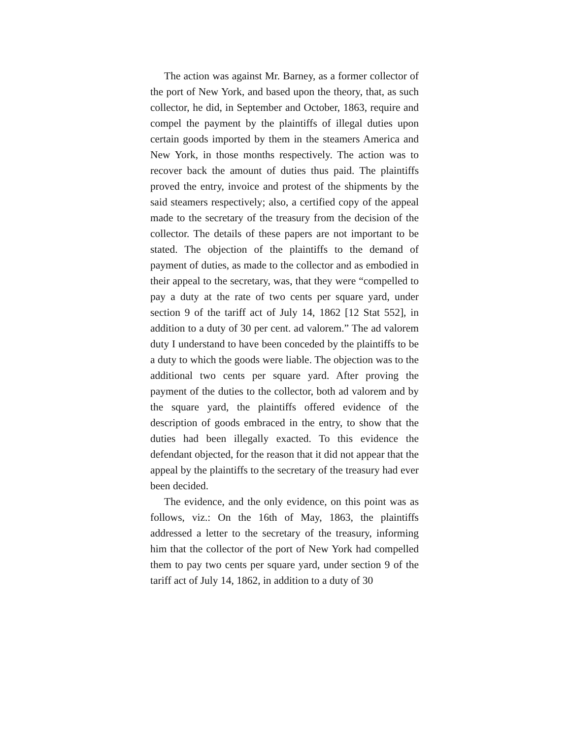The action was against Mr. Barney, as a former collector of the port of New York, and based upon the theory, that, as such collector, he did, in September and October, 1863, require and compel the payment by the plaintiffs of illegal duties upon certain goods imported by them in the steamers America and New York, in those months respectively. The action was to recover back the amount of duties thus paid. The plaintiffs proved the entry, invoice and protest of the shipments by the said steamers respectively; also, a certified copy of the appeal made to the secretary of the treasury from the decision of the collector. The details of these papers are not important to be stated. The objection of the plaintiffs to the demand of payment of duties, as made to the collector and as embodied in their appeal to the secretary, was, that they were “compelled to pay a duty at the rate of two cents per square yard, under section 9 of the tariff act of July 14, 1862 [12 Stat 552], in addition to a duty of 30 per cent. ad valorem.” The ad valorem duty I understand to have been conceded by the plaintiffs to be a duty to which the goods were liable. The objection was to the additional two cents per square yard. After proving the payment of the duties to the collector, both ad valorem and by the square yard, the plaintiffs offered evidence of the description of goods embraced in the entry, to show that the duties had been illegally exacted. To this evidence the defendant objected, for the reason that it did not appear that the appeal by the plaintiffs to the secretary of the treasury had ever been decided.
The evidence, and the only evidence, on this point was as follows, viz.: On the 16th of May, 1863, the plaintiffs addressed a letter to the secretary of the treasury, informing him that the collector of the port of New York had compelled them to pay two cents per square yard, under section 9 of the tariff act of July 14, 1862, in addition to a duty of 30